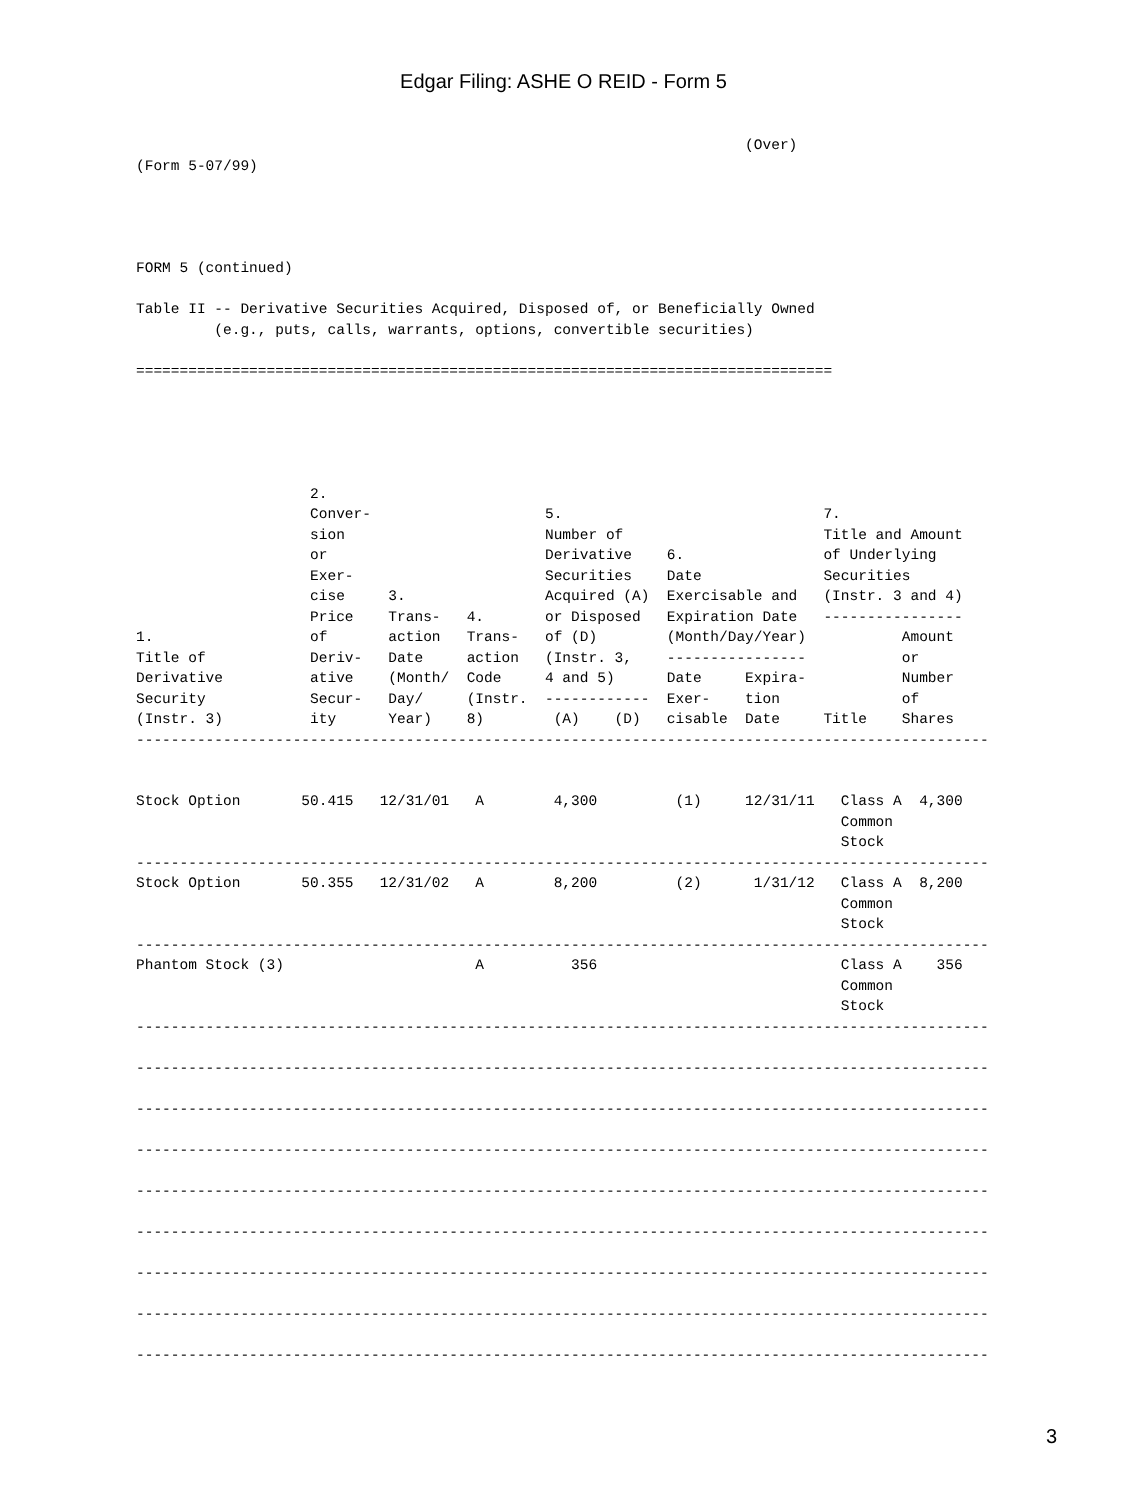Edgar Filing: ASHE O REID - Form 5
                                                                      (Over)
(Form 5-07/99)




FORM 5 (continued)

Table II -- Derivative Securities Acquired, Disposed of, or Beneficially Owned
         (e.g., puts, calls, warrants, options, convertible securities)

================================================================================





                    2.
                    Conver-                    5.                              7.
                    sion                       Number of                       Title and Amount
                    or                         Derivative    6.                of Underlying
                    Exer-                      Securities    Date              Securities
                    cise     3.                Acquired (A)  Exercisable and   (Instr. 3 and 4)
                    Price    Trans-   4.       or Disposed   Expiration Date   ----------------
1.                  of       action   Trans-   of (D)        (Month/Day/Year)           Amount
Title of            Deriv-   Date     action   (Instr. 3,    ----------------           or
Derivative          ative    (Month/  Code     4 and 5)      Date     Expira-           Number
Security            Secur-   Day/     (Instr.  ------------  Exer-    tion              of
(Instr. 3)          ity      Year)    8)        (A)    (D)   cisable  Date     Title    Shares
--------------------------------------------------------------------------------------------------


Stock Option       50.415   12/31/01   A        4,300         (1)     12/31/11   Class A  4,300
                                                                                 Common
                                                                                 Stock
--------------------------------------------------------------------------------------------------
Stock Option       50.355   12/31/02   A        8,200         (2)      1/31/12   Class A  8,200
                                                                                 Common
                                                                                 Stock
--------------------------------------------------------------------------------------------------
Phantom Stock (3)                      A          356                            Class A    356
                                                                                 Common
                                                                                 Stock
--------------------------------------------------------------------------------------------------

--------------------------------------------------------------------------------------------------

--------------------------------------------------------------------------------------------------

--------------------------------------------------------------------------------------------------

--------------------------------------------------------------------------------------------------

--------------------------------------------------------------------------------------------------

--------------------------------------------------------------------------------------------------

--------------------------------------------------------------------------------------------------

--------------------------------------------------------------------------------------------------
3